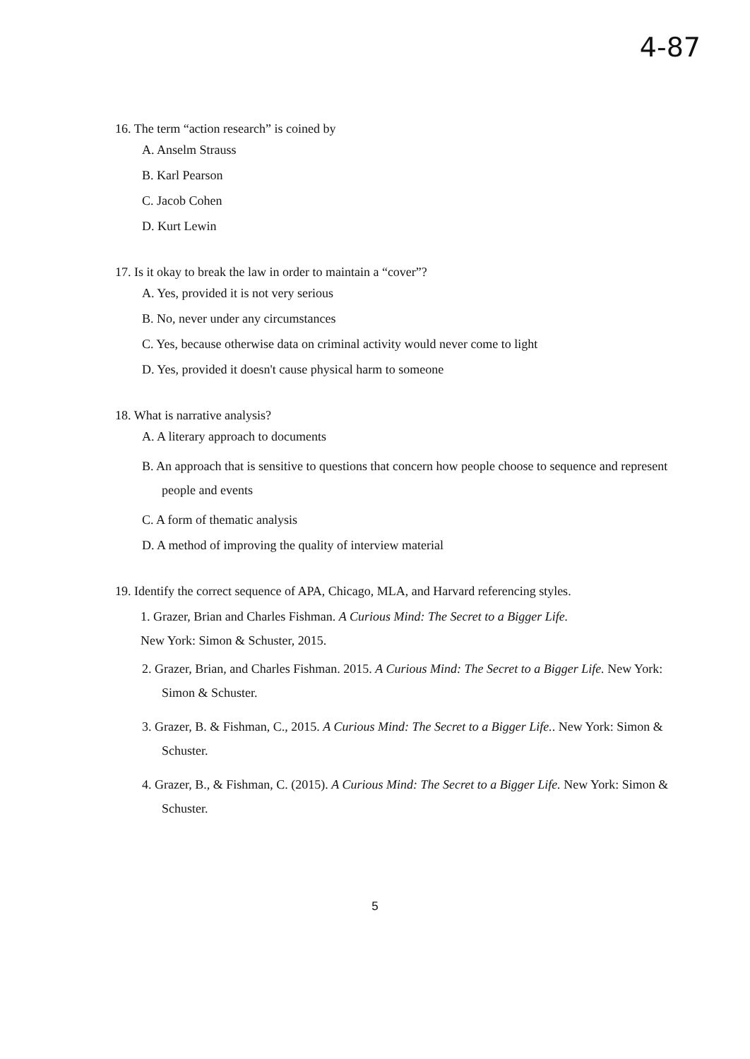4-87
16. The term “action research” is coined by
A. Anselm Strauss
B. Karl Pearson
C. Jacob Cohen
D. Kurt Lewin
17. Is it okay to break the law in order to maintain a “cover”?
A. Yes, provided it is not very serious
B. No, never under any circumstances
C. Yes, because otherwise data on criminal activity would never come to light
D. Yes, provided it doesn't cause physical harm to someone
18. What is narrative analysis?
A. A literary approach to documents
B. An approach that is sensitive to questions that concern how people choose to sequence and represent people and events
C. A form of thematic analysis
D. A method of improving the quality of interview material
19. Identify the correct sequence of APA, Chicago, MLA, and Harvard referencing styles.
1. Grazer, Brian and Charles Fishman. A Curious Mind: The Secret to a Bigger Life.
New York: Simon & Schuster, 2015.
2. Grazer, Brian, and Charles Fishman. 2015. A Curious Mind: The Secret to a Bigger Life. New York: Simon & Schuster.
3. Grazer, B. & Fishman, C., 2015. A Curious Mind: The Secret to a Bigger Life.. New York: Simon & Schuster.
4. Grazer, B., & Fishman, C. (2015). A Curious Mind: The Secret to a Bigger Life. New York: Simon & Schuster.
5